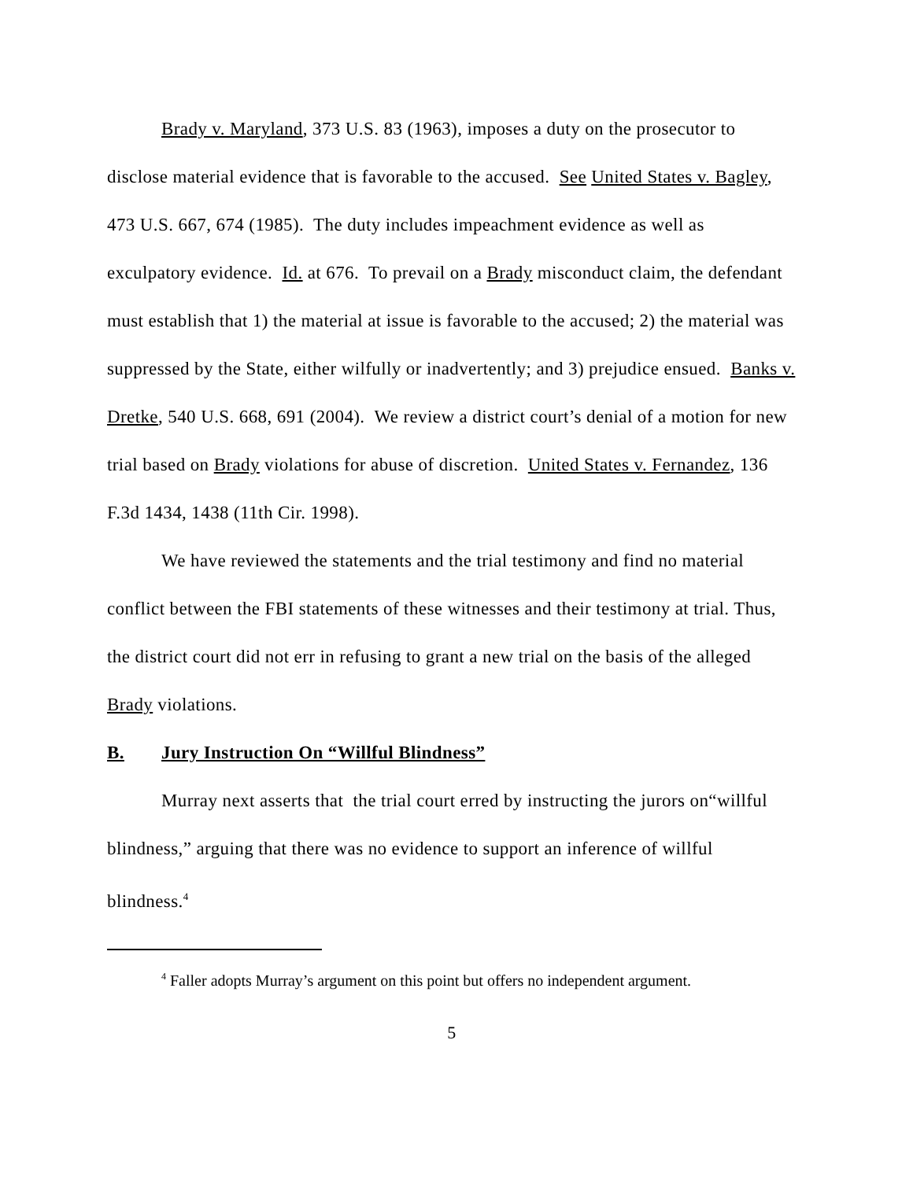Brady v. Maryland, 373 U.S. 83 (1963), imposes a duty on the prosecutor to disclose material evidence that is favorable to the accused. See United States v. Bagley, 473 U.S. 667, 674 (1985). The duty includes impeachment evidence as well as exculpatory evidence. Id. at 676. To prevail on a Brady misconduct claim, the defendant must establish that 1) the material at issue is favorable to the accused; 2) the material was suppressed by the State, either wilfully or inadvertently; and 3) prejudice ensued. Banks v. Dretke, 540 U.S. 668, 691 (2004). We review a district court’s denial of a motion for new trial based on Brady violations for abuse of discretion. United States v. Fernandez, 136 F.3d 1434, 1438 (11th Cir. 1998).
We have reviewed the statements and the trial testimony and find no material conflict between the FBI statements of these witnesses and their testimony at trial. Thus, the district court did not err in refusing to grant a new trial on the basis of the alleged Brady violations.
B. Jury Instruction On “Willful Blindness”
Murray next asserts that the trial court erred by instructing the jurors on“willful blindness,” arguing that there was no evidence to support an inference of willful blindness.<sup>4</sup>
<sup>4</sup> Faller adopts Murray’s argument on this point but offers no independent argument.
5